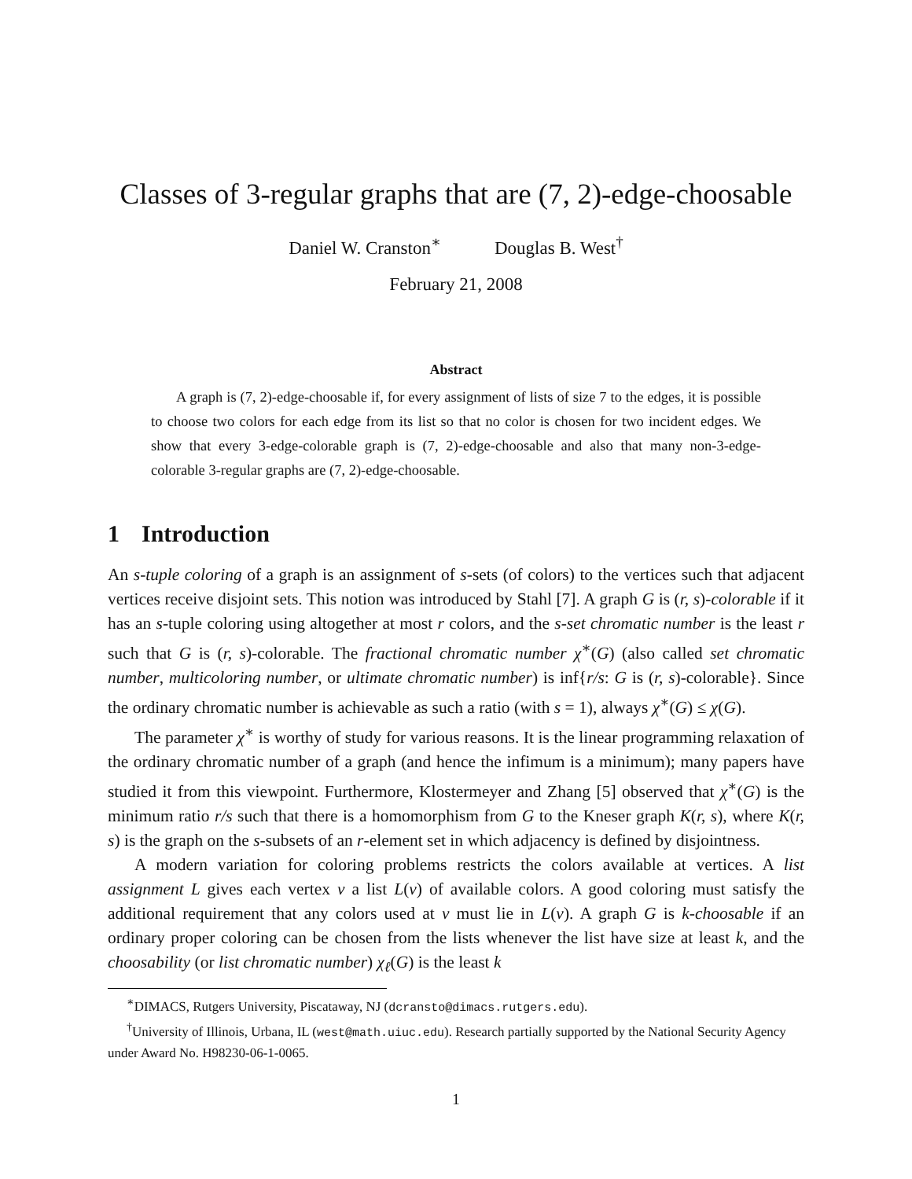Classes of 3-regular graphs that are (7, 2)-edge-choosable
Daniel W. Cranston<sup>∗</sup> Douglas B. West<sup>†</sup>
February 21, 2008
Abstract
A graph is (7, 2)-edge-choosable if, for every assignment of lists of size 7 to the edges, it is possible to choose two colors for each edge from its list so that no color is chosen for two incident edges. We show that every 3-edge-colorable graph is (7, 2)-edge-choosable and also that many non-3-edge-colorable 3-regular graphs are (7, 2)-edge-choosable.
1 Introduction
An s-tuple coloring of a graph is an assignment of s-sets (of colors) to the vertices such that adjacent vertices receive disjoint sets. This notion was introduced by Stahl [7]. A graph G is (r, s)-colorable if it has an s-tuple coloring using altogether at most r colors, and the s-set chromatic number is the least r such that G is (r, s)-colorable. The fractional chromatic number χ<sup>∗</sup>(G) (also called set chromatic number, multicoloring number, or ultimate chromatic number) is inf{r/s: G is (r, s)-colorable}. Since the ordinary chromatic number is achievable as such a ratio (with s = 1), always χ<sup>∗</sup>(G) ≤ χ(G).
The parameter χ<sup>∗</sup> is worthy of study for various reasons. It is the linear programming relaxation of the ordinary chromatic number of a graph (and hence the infimum is a minimum); many papers have studied it from this viewpoint. Furthermore, Klostermeyer and Zhang [5] observed that χ<sup>∗</sup>(G) is the minimum ratio r/s such that there is a homomorphism from G to the Kneser graph K(r, s), where K(r, s) is the graph on the s-subsets of an r-element set in which adjacency is defined by disjointness.
A modern variation for coloring problems restricts the colors available at vertices. A list assignment L gives each vertex v a list L(v) of available colors. A good coloring must satisfy the additional requirement that any colors used at v must lie in L(v). A graph G is k-choosable if an ordinary proper coloring can be chosen from the lists whenever the list have size at least k, and the choosability (or list chromatic number) χ<sub>ℓ</sub>(G) is the least k
<sup>∗</sup>DIMACS, Rutgers University, Piscataway, NJ (dcransto@dimacs.rutgers.edu).
<sup>†</sup> University of Illinois, Urbana, IL (west@math.uiuc.edu). Research partially supported by the National Security Agency under Award No. H98230-06-1-0065.
1